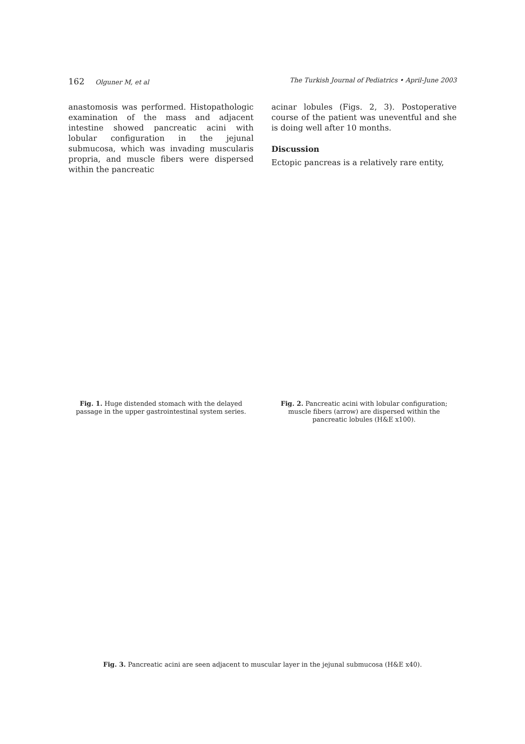162 Olguner M, et al The Turkish Journal of Pediatrics • April-June 2003
anastomosis was performed. Histopathologic examination of the mass and adjacent intestine showed pancreatic acini with lobular configuration in the jejunal submucosa, which was invading muscularis propria, and muscle fibers were dispersed within the pancreatic
acinar lobules (Figs. 2, 3). Postoperative course of the patient was uneventful and she is doing well after 10 months.
Discussion
Ectopic pancreas is a relatively rare entity,
Fig. 1. Huge distended stomach with the delayed passage in the upper gastrointestinal system series.
Fig. 2. Pancreatic acini with lobular configuration; muscle fibers (arrow) are dispersed within the pancreatic lobules (H&E x100).
Fig. 3. Pancreatic acini are seen adjacent to muscular layer in the jejunal submucosa (H&E x40).